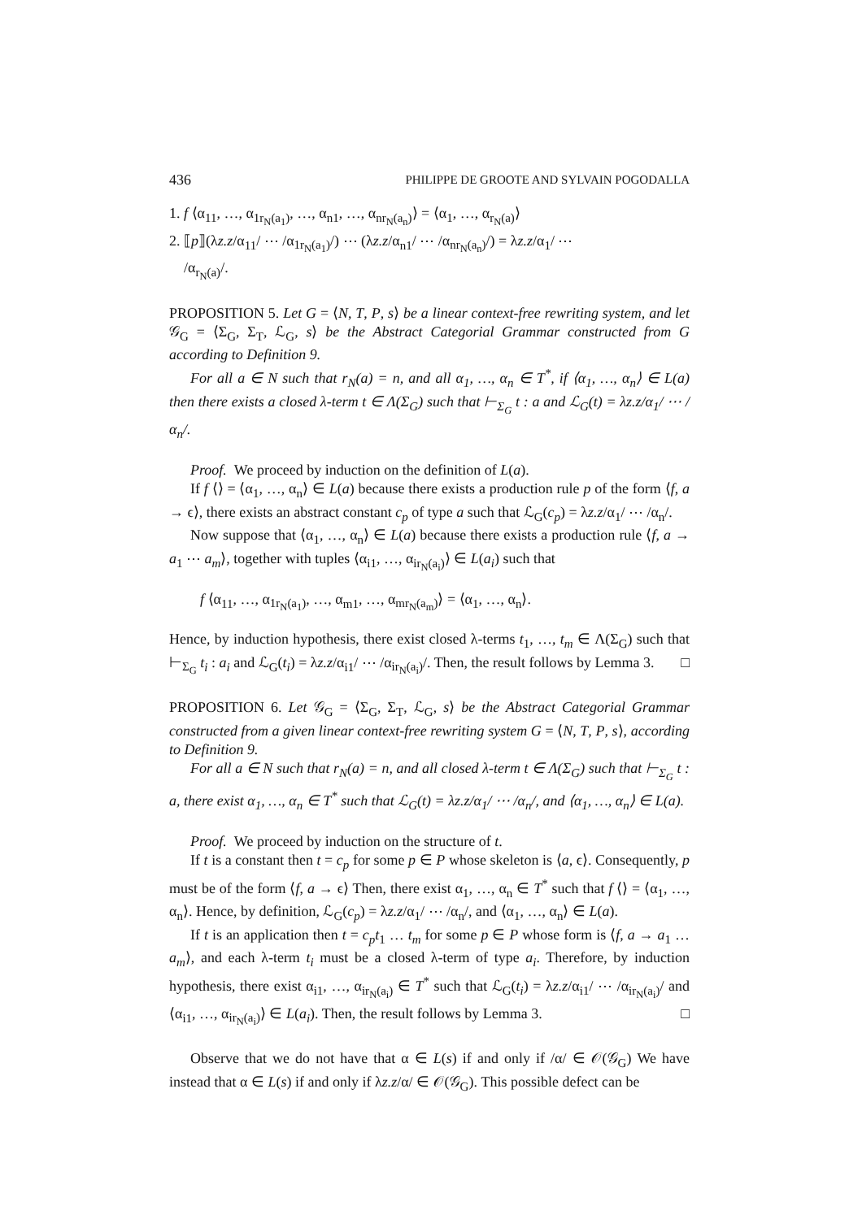436 PHILIPPE DE GROOTE AND SYLVAIN POGODALLA
1. f ⟨α<sub>11</sub>, …, α<sub>1r<sub>N</sub>(a<sub>1</sub>)</sub>, …, α<sub>n1</sub>, …, α<sub>nr<sub>N</sub>(a<sub>n</sub>)</sub>⟩ = ⟨α<sub>1</sub>, …, α<sub>r<sub>N</sub>(a)</sub>⟩
2. ⟦p⟧(λz.z/α<sub>11</sub>/ ⋯ /α<sub>1r<sub>N</sub>(a<sub>1</sub>)</sub>/) ⋯ (λz.z/α<sub>n1</sub>/ ⋯ /α<sub>nr<sub>N</sub>(a<sub>n</sub>)</sub>/) = λz.z/α<sub>1</sub>/ ⋯
/α<sub>r<sub>N</sub>(a)</sub>/.
PROPOSITION 5. Let G = ⟨N, T, P, s⟩ be a linear context-free rewriting system, and let 𝒢<sub>G</sub> = ⟨Σ<sub>G</sub>, Σ<sub>T</sub>, ℒ<sub>G</sub>, s⟩ be the Abstract Categorial Grammar constructed from G according to Definition 9.
For all a ∈ N such that r<sub>N</sub>(a) = n, and all α<sub>1</sub>, …, α<sub>n</sub> ∈ T<sup>*</sup>, if ⟨α<sub>1</sub>, …, α<sub>n</sub>⟩ ∈ L(a) then there exists a closed λ-term t ∈ Λ(Σ<sub>G</sub>) such that ⊢<sub>Σ<sub>G</sub></sub> t : a and ℒ<sub>G</sub>(t) = λz.z/α<sub>1</sub>/ ⋯ /α<sub>n</sub>/.
Proof. We proceed by induction on the definition of L(a).
If f ⟨⟩ = ⟨α<sub>1</sub>, …, α<sub>n</sub>⟩ ∈ L(a) because there exists a production rule p of the form ⟨f, a → ϵ⟩, there exists an abstract constant c<sub>p</sub> of type a such that ℒ<sub>G</sub>(c<sub>p</sub>) = λz.z/α<sub>1</sub>/ ⋯ /α<sub>n</sub>/.
Now suppose that ⟨α<sub>1</sub>, …, α<sub>n</sub>⟩ ∈ L(a) because there exists a production rule ⟨f, a → a<sub>1</sub> ⋯ a<sub>m</sub>⟩, together with tuples ⟨α<sub>i1</sub>, …, α<sub>ir<sub>N</sub>(a<sub>i</sub>)</sub>⟩ ∈ L(a<sub>i</sub>) such that
f ⟨α<sub>11</sub>, …, α<sub>1r<sub>N</sub>(a<sub>1</sub>)</sub>, …, α<sub>m1</sub>, …, α<sub>mr<sub>N</sub>(a<sub>m</sub>)</sub>⟩ = ⟨α<sub>1</sub>, …, α<sub>n</sub>⟩.
Hence, by induction hypothesis, there exist closed λ-terms t<sub>1</sub>, …, t<sub>m</sub> ∈ Λ(Σ<sub>G</sub>) such that ⊢<sub>Σ<sub>G</sub></sub> t<sub>i</sub> : a<sub>i</sub> and ℒ<sub>G</sub>(t<sub>i</sub>) = λz.z/α<sub>i1</sub>/ ⋯ /α<sub>ir<sub>N</sub>(a<sub>i</sub>)</sub>/. Then, the result follows by Lemma 3. □
PROPOSITION 6. Let 𝒢<sub>G</sub> = ⟨Σ<sub>G</sub>, Σ<sub>T</sub>, ℒ<sub>G</sub>, s⟩ be the Abstract Categorial Grammar constructed from a given linear context-free rewriting system G = ⟨N, T, P, s⟩, according to Definition 9.
For all a ∈ N such that r<sub>N</sub>(a) = n, and all closed λ-term t ∈ Λ(Σ<sub>G</sub>) such that ⊢<sub>Σ<sub>G</sub></sub> t : a, there exist α<sub>1</sub>, …, α<sub>n</sub> ∈ T<sup>*</sup> such that ℒ<sub>G</sub>(t) = λz.z/α<sub>1</sub>/ ⋯ /α<sub>n</sub>/, and ⟨α<sub>1</sub>, …, α<sub>n</sub>⟩ ∈ L(a).
Proof. We proceed by induction on the structure of t.
If t is a constant then t = c<sub>p</sub> for some p ∈ P whose skeleton is ⟨a, ϵ⟩. Consequently, p must be of the form ⟨f, a → ϵ⟩ Then, there exist α<sub>1</sub>, …, α<sub>n</sub> ∈ T<sup>*</sup> such that f ⟨⟩ = ⟨α<sub>1</sub>, …, α<sub>n</sub>⟩. Hence, by definition, ℒ<sub>G</sub>(c<sub>p</sub>) = λz.z/α<sub>1</sub>/ ⋯ /α<sub>n</sub>/, and ⟨α<sub>1</sub>, …, α<sub>n</sub>⟩ ∈ L(a).
If t is an application then t = c<sub>p</sub>t<sub>1</sub> … t<sub>m</sub> for some p ∈ P whose form is ⟨f, a → a<sub>1</sub> … a<sub>m</sub>⟩, and each λ-term t<sub>i</sub> must be a closed λ-term of type a<sub>i</sub>. Therefore, by induction hypothesis, there exist α<sub>i1</sub>, …, α<sub>ir<sub>N</sub>(a<sub>i</sub>)</sub> ∈ T<sup>*</sup> such that ℒ<sub>G</sub>(t<sub>i</sub>) = λz.z/α<sub>i1</sub>/ ⋯ /α<sub>ir<sub>N</sub>(a<sub>i</sub>)</sub>/ and ⟨α<sub>i1</sub>, …, α<sub>ir<sub>N</sub>(a<sub>i</sub>)</sub>⟩ ∈ L(a<sub>i</sub>). Then, the result follows by Lemma 3. □
Observe that we do not have that α ∈ L(s) if and only if /α/ ∈ 𝒪(𝒢<sub>G</sub>) We have instead that α ∈ L(s) if and only if λz.z/α/ ∈ 𝒪(𝒢<sub>G</sub>). This possible defect can be